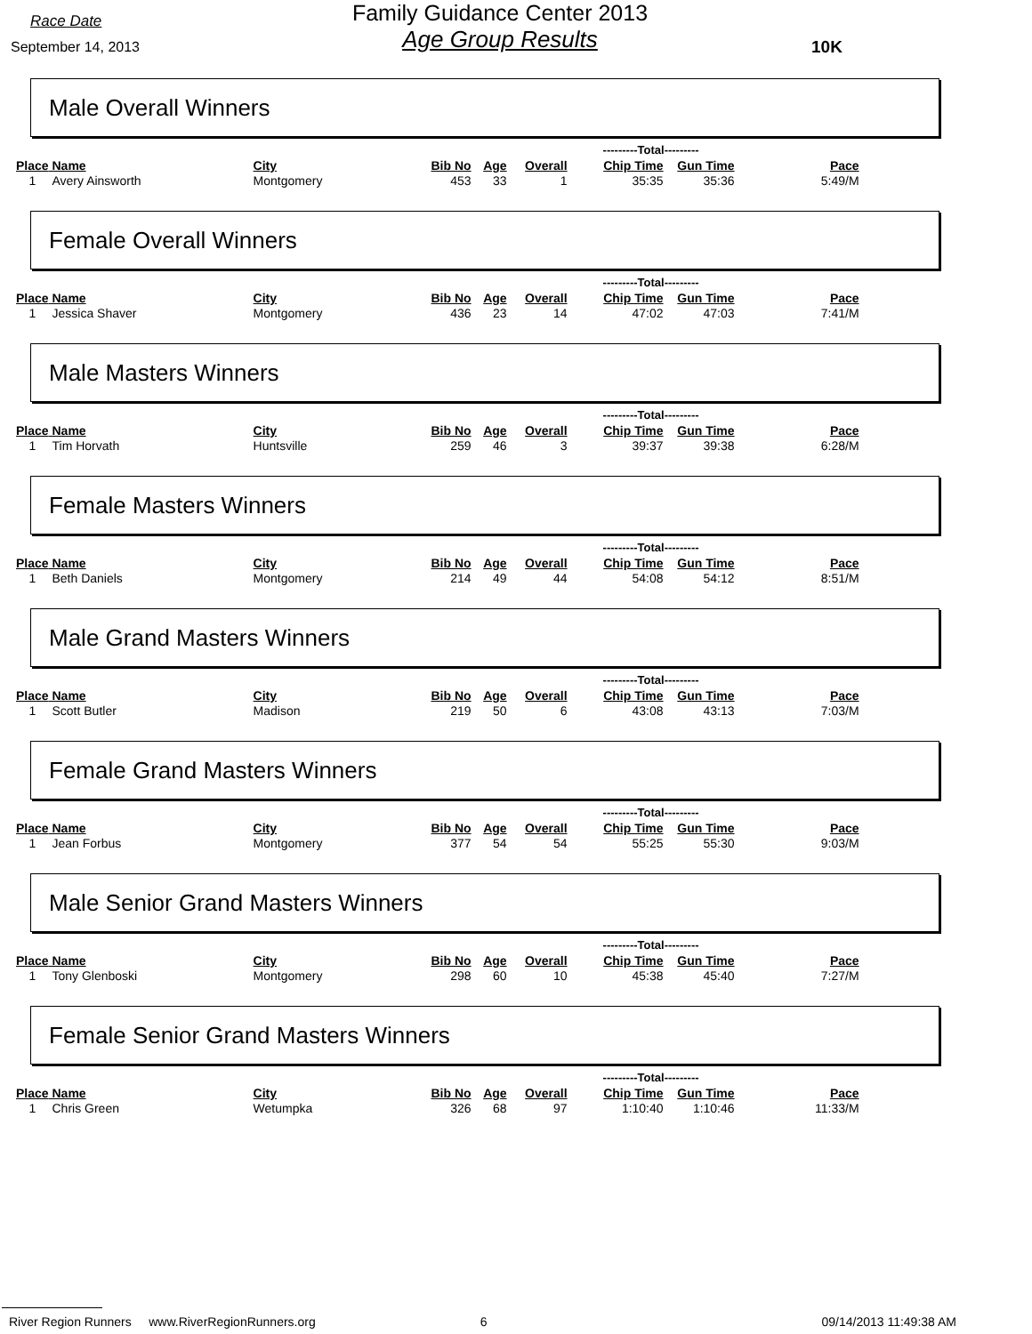Race Date
September 14, 2013
Family Guidance Center 2013
Age Group Results
10K
Male Overall Winners
| | | | | | | ---------Total--------- | | |
| --- | --- | --- | --- | --- | --- | --- | --- | --- |
| Place | Name | City | Bib No | Age | Overall | Chip Time | Gun Time | Pace |
| 1 | Avery Ainsworth | Montgomery | 453 | 33 | 1 | 35:35 | 35:36 | 5:49/M |
Female Overall Winners
| | | | | | | ---------Total--------- | | |
| --- | --- | --- | --- | --- | --- | --- | --- | --- |
| Place | Name | City | Bib No | Age | Overall | Chip Time | Gun Time | Pace |
| 1 | Jessica Shaver | Montgomery | 436 | 23 | 14 | 47:02 | 47:03 | 7:41/M |
Male Masters Winners
| | | | | | | ---------Total--------- | | |
| --- | --- | --- | --- | --- | --- | --- | --- | --- |
| Place | Name | City | Bib No | Age | Overall | Chip Time | Gun Time | Pace |
| 1 | Tim Horvath | Huntsville | 259 | 46 | 3 | 39:37 | 39:38 | 6:28/M |
Female Masters Winners
| | | | | | | ---------Total--------- | | |
| --- | --- | --- | --- | --- | --- | --- | --- | --- |
| Place | Name | City | Bib No | Age | Overall | Chip Time | Gun Time | Pace |
| 1 | Beth Daniels | Montgomery | 214 | 49 | 44 | 54:08 | 54:12 | 8:51/M |
Male Grand Masters Winners
| | | | | | | ---------Total--------- | | |
| --- | --- | --- | --- | --- | --- | --- | --- | --- |
| Place | Name | City | Bib No | Age | Overall | Chip Time | Gun Time | Pace |
| 1 | Scott Butler | Madison | 219 | 50 | 6 | 43:08 | 43:13 | 7:03/M |
Female Grand Masters Winners
| | | | | | | ---------Total--------- | | |
| --- | --- | --- | --- | --- | --- | --- | --- | --- |
| Place | Name | City | Bib No | Age | Overall | Chip Time | Gun Time | Pace |
| 1 | Jean Forbus | Montgomery | 377 | 54 | 54 | 55:25 | 55:30 | 9:03/M |
Male Senior Grand Masters Winners
| | | | | | | ---------Total--------- | | |
| --- | --- | --- | --- | --- | --- | --- | --- | --- |
| Place | Name | City | Bib No | Age | Overall | Chip Time | Gun Time | Pace |
| 1 | Tony Glenboski | Montgomery | 298 | 60 | 10 | 45:38 | 45:40 | 7:27/M |
Female Senior Grand Masters Winners
| | | | | | | ---------Total--------- | | |
| --- | --- | --- | --- | --- | --- | --- | --- | --- |
| Place | Name | City | Bib No | Age | Overall | Chip Time | Gun Time | Pace |
| 1 | Chris Green | Wetumpka | 326 | 68 | 97 | 1:10:40 | 1:10:46 | 11:33/M |
River Region Runners www.RiverRegionRunners.org 6 09/14/2013 11:49:38 AM